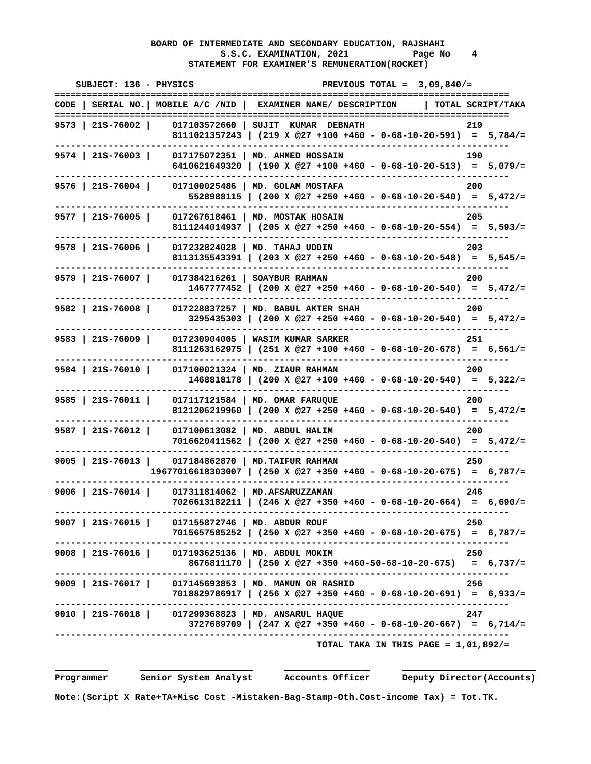BOARD OF INTERMEDIATE AND SECONDARY EDUCATION, RAJSHAHI
                               S.S.C. EXAMINATION, 2021            Page No    4
                         STATEMENT FOR EXAMINER'S REMUNERATION(ROCKET)

    SUBJECT: 136 - PHYSICS                        PREVIOUS TOTAL =  3,09,840/=
=====================================================================================
| CODE / SERIAL NO./ MOBILE A/C /NID / EXAMINER NAME/ DESCRIPTION / TOTAL SCRIPT/TAKA |
| --- |
| ===================================================================================== |
| 9573 / 21S-76002 / 017103572660 / SUJIT KUMAR DEBNATH 219 8111021357243 / (219 X @27 +100 +460 - 0-68-10-20-591) = 5,784/= ------------------------------------------------------------------------------------- |
| 9574 / 21S-76003 / 017175072351 / MD. AHMED HOSSAIN 190 6410621649320 / (190 X @27 +100 +460 - 0-68-10-20-513) = 5,079/= ------------------------------------------------------------------------------------- |
| 9576 / 21S-76004 / 017100025486 / MD. GOLAM MOSTAFA 200 5528988115 / (200 X @27 +250 +460 - 0-68-10-20-540) = 5,472/= ------------------------------------------------------------------------------------- |
| 9577 / 21S-76005 / 017267618461 / MD. MOSTAK HOSAIN 205 8111244014937 / (205 X @27 +250 +460 - 0-68-10-20-554) = 5,593/= ------------------------------------------------------------------------------------- |
| 9578 / 21S-76006 / 017232824028 / MD. TAHAJ UDDIN 203 8113135543391 / (203 X @27 +250 +460 - 0-68-10-20-548) = 5,545/= ------------------------------------------------------------------------------------- |
| 9579 / 21S-76007 / 017384216261 / SOAYBUR RAHMAN 200 1467777452 / (200 X @27 +250 +460 - 0-68-10-20-540) = 5,472/= ------------------------------------------------------------------------------------- |
| 9582 / 21S-76008 / 017228837257 / MD. BABUL AKTER SHAH 200 3295435303 / (200 X @27 +250 +460 - 0-68-10-20-540) = 5,472/= ------------------------------------------------------------------------------------- |
| 9583 / 21S-76009 / 017230904005 / WASIM KUMAR SARKER 251 8111263162975 / (251 X @27 +100 +460 - 0-68-10-20-678) = 6,561/= ------------------------------------------------------------------------------------- |
| 9584 / 21S-76010 / 017100021324 / MD. ZIAUR RAHMAN 200 1468818178 / (200 X @27 +100 +460 - 0-68-10-20-540) = 5,322/= ------------------------------------------------------------------------------------- |
| 9585 / 21S-76011 / 017117121584 / MD. OMAR FARUQUE 200 8121206219960 / (200 X @27 +250 +460 - 0-68-10-20-540) = 5,472/= ------------------------------------------------------------------------------------- |
| 9587 / 21S-76012 / 017100613082 / MD. ABDUL HALIM 200 7016620411562 / (200 X @27 +250 +460 - 0-68-10-20-540) = 5,472/= ------------------------------------------------------------------------------------- |
| 9005 / 21S-76013 / 017184862870 / MD.TAIFUR RAHMAN 250 19677016618303007 / (250 X @27 +350 +460 - 0-68-10-20-675) = 6,787/= ------------------------------------------------------------------------------------- |
| 9006 / 21S-76014 / 017311814062 / MD.AFSARUZZAMAN 246 7026613182211 / (246 X @27 +350 +460 - 0-68-10-20-664) = 6,690/= ------------------------------------------------------------------------------------- |
| 9007 / 21S-76015 / 017155872746 / MD. ABDUR ROUF 250 7015657585252 / (250 X @27 +350 +460 - 0-68-10-20-675) = 6,787/= ------------------------------------------------------------------------------------- |
| 9008 / 21S-76016 / 017193625136 / MD. ABDUL MOKIM 250 8676811170 / (250 X @27 +350 +460-50-68-10-20-675) = 6,737/= ------------------------------------------------------------------------------------- |
| 9009 / 21S-76017 / 017145693853 / MD. MAMUN OR RASHID 256 7018829786917 / (256 X @27 +350 +460 - 0-68-10-20-691) = 6,933/= ------------------------------------------------------------------------------------- |
| 9010 / 21S-76018 / 017299368823 / MD. ANSARUL HAQUE 247 3727689709 / (247 X @27 +350 +460 - 0-68-10-20-667) = 6,714/= ------------------------------------------------------------------------------------- |
                                                 TOTAL TAKA IN THIS PAGE = 1,01,892/=
Programmer Senior System Analyst Accounts Officer Deputy Director(Accounts)
Note:(Script X Rate+TA+Misc Cost -Mistaken-Bag-Stamp-Oth.Cost-income Tax) = Tot.TK.